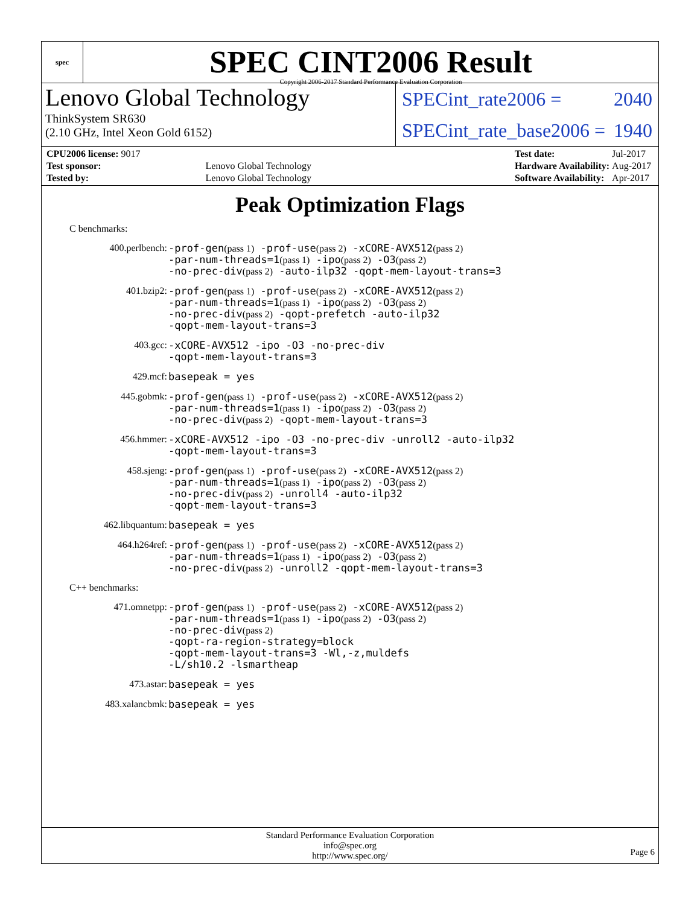spec
SPEC CINT2006 Result
Copyright 2006-2017 Standard Performance Evaluation Corporation
Lenovo Global Technology
ThinkSystem SR630
(2.10 GHz, Intel Xeon Gold 6152)
SPECint_rate2006 = 2040
SPECint_rate_base2006 = 1940
| CPU2006 license: 9017 | |
| Test sponsor: | Lenovo Global Technology |
| Tested by: | Lenovo Global Technology |
| Test date: | Jul-2017 |
| Hardware Availability: | Aug-2017 |
| Software Availability: | Apr-2017 |
Peak Optimization Flags
C benchmarks:
400.perlbench:
-prof-gen(pass 1) -prof-use(pass 2) -xCORE-AVX512(pass 2)
-par-num-threads=1(pass 1) -ipo(pass 2) -O3(pass 2)
-no-prec-div(pass 2) -auto-ilp32 -qopt-mem-layout-trans=3
401.bzip2:
-prof-gen(pass 1) -prof-use(pass 2) -xCORE-AVX512(pass 2)
-par-num-threads=1(pass 1) -ipo(pass 2) -O3(pass 2)
-no-prec-div(pass 2) -qopt-prefetch -auto-ilp32
-qopt-mem-layout-trans=3
403.gcc:
-xCORE-AVX512 -ipo -O3 -no-prec-div
-qopt-mem-layout-trans=3
429.mcf:
basepeak = yes
445.gobmk:
-prof-gen(pass 1) -prof-use(pass 2) -xCORE-AVX512(pass 2)
-par-num-threads=1(pass 1) -ipo(pass 2) -O3(pass 2)
-no-prec-div(pass 2) -qopt-mem-layout-trans=3
456.hmmer:
-xCORE-AVX512 -ipo -O3 -no-prec-div -unroll2 -auto-ilp32
-qopt-mem-layout-trans=3
458.sjeng:
-prof-gen(pass 1) -prof-use(pass 2) -xCORE-AVX512(pass 2)
-par-num-threads=1(pass 1) -ipo(pass 2) -O3(pass 2)
-no-prec-div(pass 2) -unroll4 -auto-ilp32
-qopt-mem-layout-trans=3
462.libquantum:
basepeak = yes
464.h264ref:
-prof-gen(pass 1) -prof-use(pass 2) -xCORE-AVX512(pass 2)
-par-num-threads=1(pass 1) -ipo(pass 2) -O3(pass 2)
-no-prec-div(pass 2) -unroll2 -qopt-mem-layout-trans=3
C++ benchmarks:
471.omnetpp:
-prof-gen(pass 1) -prof-use(pass 2) -xCORE-AVX512(pass 2)
-par-num-threads=1(pass 1) -ipo(pass 2) -O3(pass 2)
-no-prec-div(pass 2)
-qopt-ra-region-strategy=block
-qopt-mem-layout-trans=3 -Wl,-z,muldefs
-L/sh10.2 -lsmartheap
473.astar:
basepeak = yes
483.xalancbmk:
basepeak = yes
Standard Performance Evaluation Corporation
info@spec.org
http://www.spec.org/
Page 6